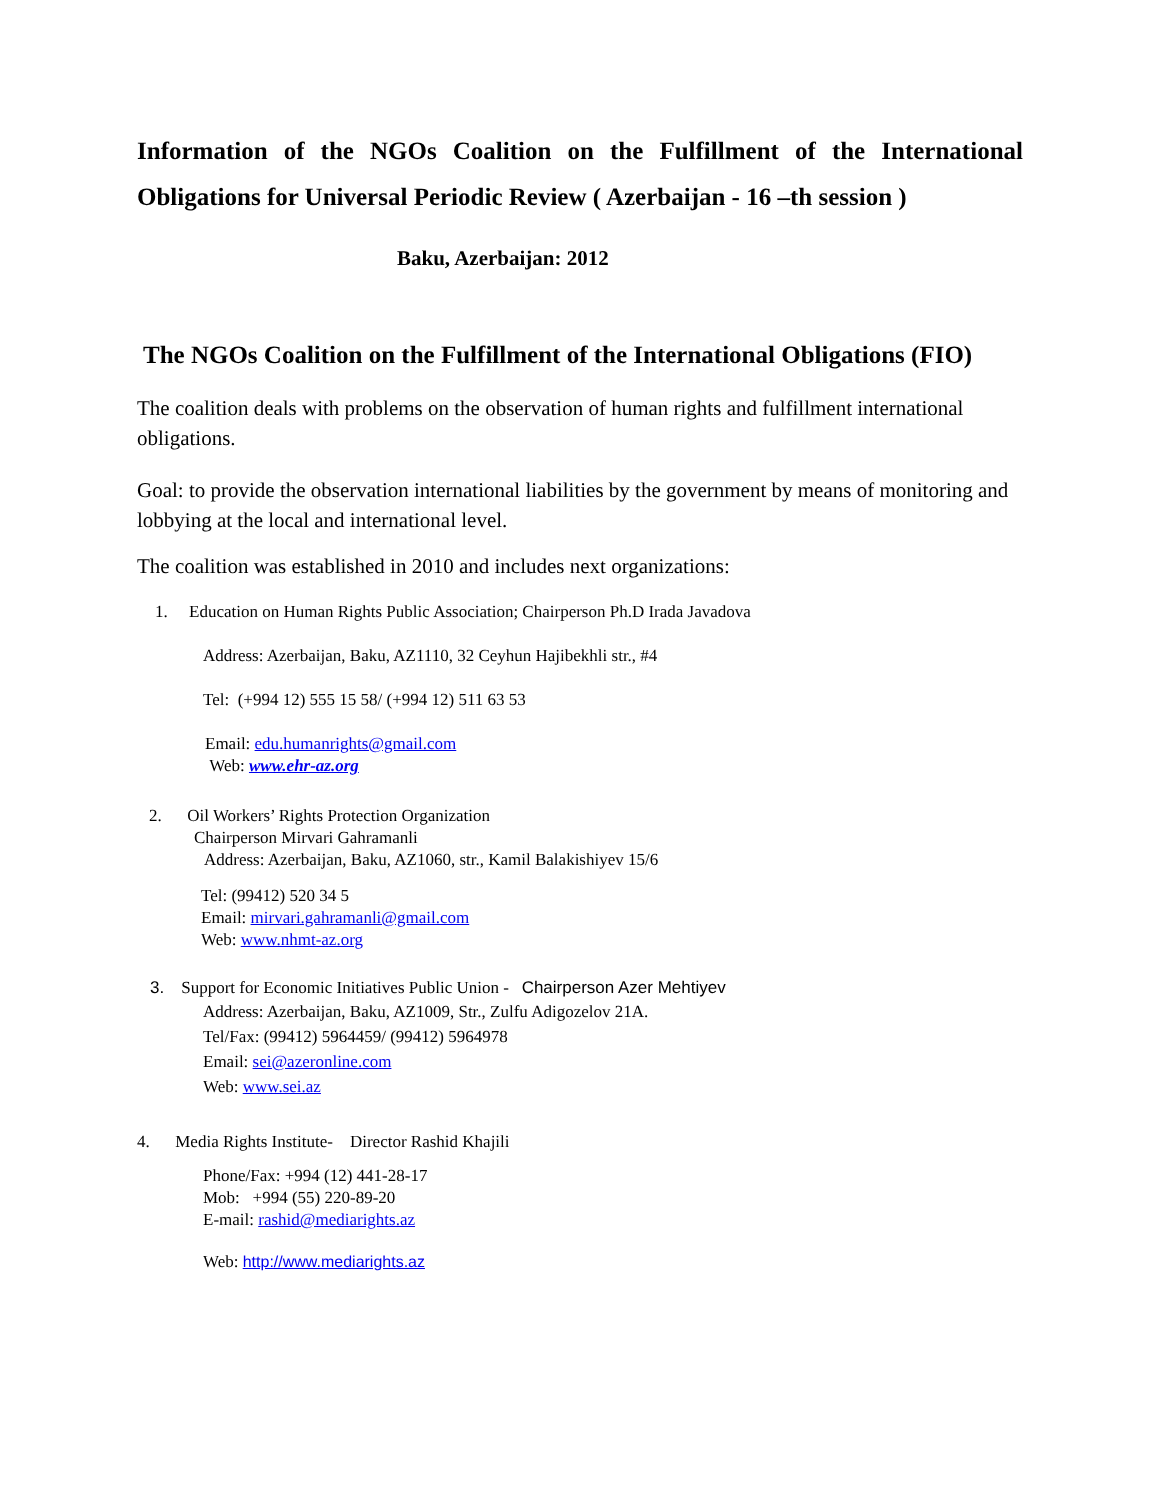Information of the NGOs Coalition on the Fulfillment of the International Obligations for Universal Periodic Review ( Azerbaijan - 16 –th session )
Baku, Azerbaijan: 2012
The NGOs Coalition on the Fulfillment of the International Obligations (FIO)
The coalition deals with problems on the observation of human rights and fulfillment international obligations.
Goal: to provide the observation international liabilities by the government by means of monitoring and lobbying at the local and international level.
The coalition was established in 2010 and includes next organizations:
1. Education on Human Rights Public Association; Chairperson Ph.D Irada Javadova
Address: Azerbaijan, Baku, AZ1110, 32 Ceyhun Hajibekhli str., #4
Tel: (+994 12) 555 15 58/ (+994 12) 511 63 53
Email: edu.humanrights@gmail.com
Web: www.ehr-az.org
2. Oil Workers’ Rights Protection Organization
Chairperson Mirvari Gahramanli
Address: Azerbaijan, Baku, AZ1060, str., Kamil Balakishiyev 15/6
Tel: (99412) 520 34 5
Email: mirvari.gahramanli@gmail.com
Web: www.nhmt-az.org
3. Support for Economic Initiatives Public Union - Chairperson Azer Mehtiyev
Address: Azerbaijan, Baku, AZ1009, Str., Zulfu Adigozelov 21A.
Tel/Fax: (99412) 5964459/ (99412) 5964978
Email: sei@azeronline.com
Web: www.sei.az
4. Media Rights Institute- Director Rashid Khajili
Phone/Fax: +994 (12) 441-28-17
Mob: +994 (55) 220-89-20
E-mail: rashid@mediarights.az
Web: http://www.mediarights.az